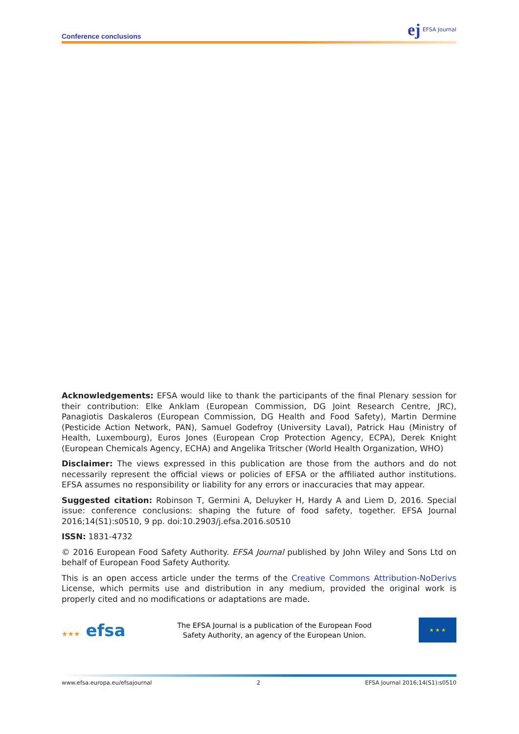Conference conclusions ej EFSA Journal
Acknowledgements: EFSA would like to thank the participants of the final Plenary session for their contribution: Elke Anklam (European Commission, DG Joint Research Centre, JRC), Panagiotis Daskaleros (European Commission, DG Health and Food Safety), Martin Dermine (Pesticide Action Network, PAN), Samuel Godefroy (University Laval), Patrick Hau (Ministry of Health, Luxembourg), Euros Jones (European Crop Protection Agency, ECPA), Derek Knight (European Chemicals Agency, ECHA) and Angelika Tritscher (World Health Organization, WHO)
Disclaimer: The views expressed in this publication are those from the authors and do not necessarily represent the official views or policies of EFSA or the affiliated author institutions. EFSA assumes no responsibility or liability for any errors or inaccuracies that may appear.
Suggested citation: Robinson T, Germini A, Deluyker H, Hardy A and Liem D, 2016. Special issue: conference conclusions: shaping the future of food safety, together. EFSA Journal 2016;14(S1):s0510, 9 pp. doi:10.2903/j.efsa.2016.s0510
ISSN: 1831-4732
© 2016 European Food Safety Authority. EFSA Journal published by John Wiley and Sons Ltd on behalf of European Food Safety Authority.
This is an open access article under the terms of the Creative Commons Attribution-NoDerivs License, which permits use and distribution in any medium, provided the original work is properly cited and no modifications or adaptations are made.
★★★ efsa
The EFSA Journal is a publication of the European Food
Safety Authority, an agency of the European Union.
★ ★ ★
www.efsa.europa.eu/efsajournal 2 EFSA Journal 2016;14(S1):s0510